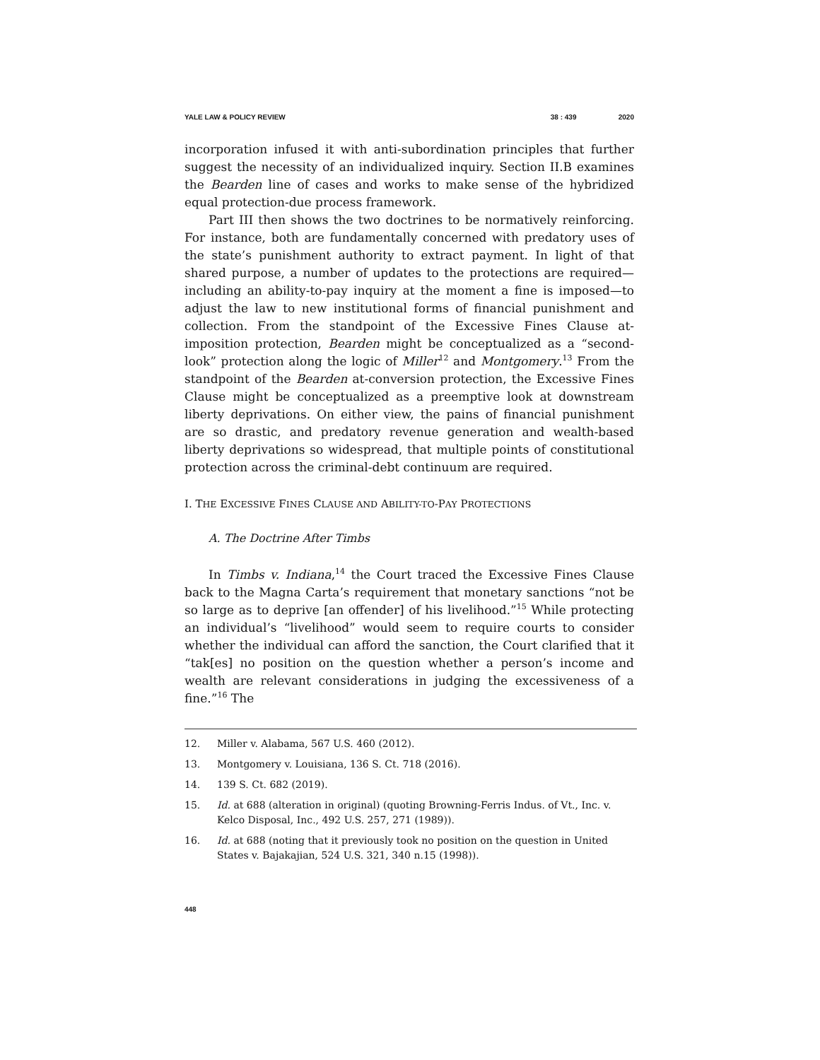YALE LAW & POLICY REVIEW 38 : 439 2020
incorporation infused it with anti-subordination principles that further suggest the necessity of an individualized inquiry. Section II.B examines the Bearden line of cases and works to make sense of the hybridized equal protection-due process framework.
Part III then shows the two doctrines to be normatively reinforcing. For instance, both are fundamentally concerned with predatory uses of the state’s punishment authority to extract payment. In light of that shared purpose, a number of updates to the protections are required—including an ability-to-pay inquiry at the moment a fine is imposed—to adjust the law to new institutional forms of financial punishment and collection. From the standpoint of the Excessive Fines Clause at-imposition protection, Bearden might be conceptualized as a “second-look” protection along the logic of Miller<sup>12</sup> and Montgomery.<sup>13</sup> From the standpoint of the Bearden at-conversion protection, the Excessive Fines Clause might be conceptualized as a preemptive look at downstream liberty deprivations. On either view, the pains of financial punishment are so drastic, and predatory revenue generation and wealth-based liberty deprivations so widespread, that multiple points of constitutional protection across the criminal-debt continuum are required.
I. THE EXCESSIVE FINES CLAUSE AND ABILITY-TO-PAY PROTECTIONS
A. The Doctrine After Timbs
In Timbs v. Indiana,<sup>14</sup> the Court traced the Excessive Fines Clause back to the Magna Carta’s requirement that monetary sanctions “not be so large as to deprive [an offender] of his livelihood.”<sup>15</sup> While protecting an individual’s “livelihood” would seem to require courts to consider whether the individual can afford the sanction, the Court clarified that it “tak[es] no position on the question whether a person’s income and wealth are relevant considerations in judging the excessiveness of a fine.”<sup>16</sup> The
12. Miller v. Alabama, 567 U.S. 460 (2012).
13. Montgomery v. Louisiana, 136 S. Ct. 718 (2016).
14. 139 S. Ct. 682 (2019).
15. Id. at 688 (alteration in original) (quoting Browning-Ferris Indus. of Vt., Inc. v. Kelco Disposal, Inc., 492 U.S. 257, 271 (1989)).
16. Id. at 688 (noting that it previously took no position on the question in United States v. Bajakajian, 524 U.S. 321, 340 n.15 (1998)).
448